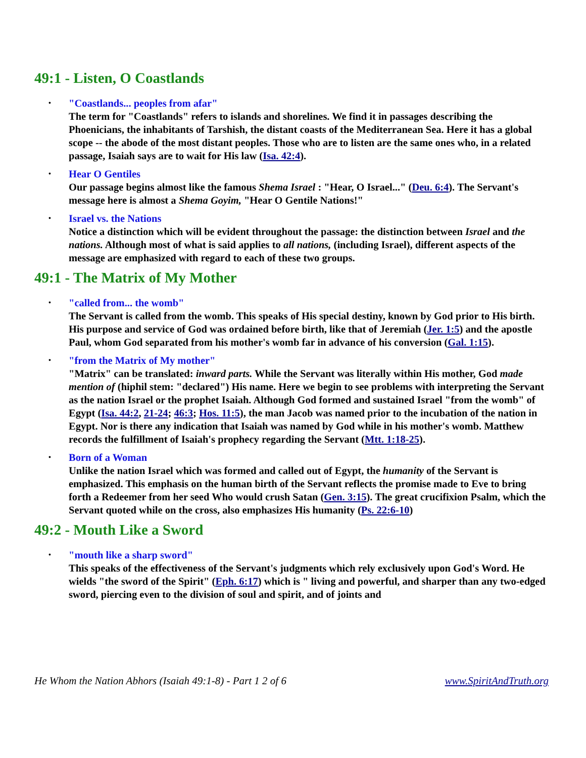49:1 - Listen, O Coastlands
• "Coastlands... peoples from afar"
The term for "Coastlands" refers to islands and shorelines. We find it in passages describing the Phoenicians, the inhabitants of Tarshish, the distant coasts of the Mediterranean Sea. Here it has a global scope -- the abode of the most distant peoples. Those who are to listen are the same ones who, in a related passage, Isaiah says are to wait for His law (Isa. 42:4).
• Hear O Gentiles
Our passage begins almost like the famous Shema Israel : "Hear, O Israel..." (Deu. 6:4). The Servant's message here is almost a Shema Goyim, "Hear O Gentile Nations!"
• Israel vs. the Nations
Notice a distinction which will be evident throughout the passage: the distinction between Israel and the nations. Although most of what is said applies to all nations, (including Israel), different aspects of the message are emphasized with regard to each of these two groups.
49:1 - The Matrix of My Mother
• "called from... the womb"
The Servant is called from the womb. This speaks of His special destiny, known by God prior to His birth. His purpose and service of God was ordained before birth, like that of Jeremiah (Jer. 1:5) and the apostle Paul, whom God separated from his mother's womb far in advance of his conversion (Gal. 1:15).
• "from the Matrix of My mother"
"Matrix" can be translated: inward parts. While the Servant was literally within His mother, God made mention of (hiphil stem: "declared") His name. Here we begin to see problems with interpreting the Servant as the nation Israel or the prophet Isaiah. Although God formed and sustained Israel "from the womb" of Egypt (Isa. 44:2, 21-24; 46:3; Hos. 11:5), the man Jacob was named prior to the incubation of the nation in Egypt. Nor is there any indication that Isaiah was named by God while in his mother's womb. Matthew records the fulfillment of Isaiah's prophecy regarding the Servant (Mtt. 1:18-25).
• Born of a Woman
Unlike the nation Israel which was formed and called out of Egypt, the humanity of the Servant is emphasized. This emphasis on the human birth of the Servant reflects the promise made to Eve to bring forth a Redeemer from her seed Who would crush Satan (Gen. 3:15). The great crucifixion Psalm, which the Servant quoted while on the cross, also emphasizes His humanity (Ps. 22:6-10)
49:2 - Mouth Like a Sword
• "mouth like a sharp sword"
This speaks of the effectiveness of the Servant's judgments which rely exclusively upon God's Word. He wields "the sword of the Spirit" (Eph. 6:17) which is " living and powerful, and sharper than any two-edged sword, piercing even to the division of soul and spirit, and of joints and
He Whom the Nation Abhors (Isaiah 49:1-8) - Part 1 2 of 6 www.SpiritAndTruth.org